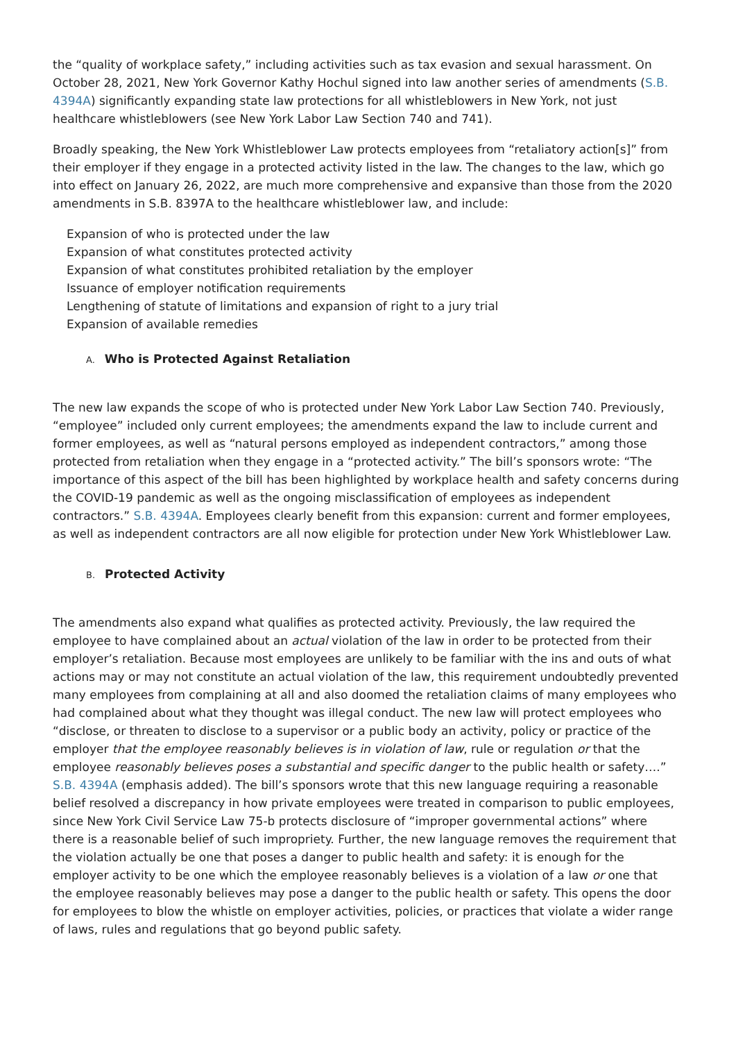the “quality of workplace safety,” including activities such as tax evasion and sexual harassment. On October 28, 2021, New York Governor Kathy Hochul signed into law another series of amendments (S.B. 4394A) significantly expanding state law protections for all whistleblowers in New York, not just healthcare whistleblowers (see New York Labor Law Section 740 and 741).
Broadly speaking, the New York Whistleblower Law protects employees from “retaliatory action[s]” from their employer if they engage in a protected activity listed in the law. The changes to the law, which go into effect on January 26, 2022, are much more comprehensive and expansive than those from the 2020 amendments in S.B. 8397A to the healthcare whistleblower law, and include:
Expansion of who is protected under the law
Expansion of what constitutes protected activity
Expansion of what constitutes prohibited retaliation by the employer
Issuance of employer notification requirements
Lengthening of statute of limitations and expansion of right to a jury trial
Expansion of available remedies
A. Who is Protected Against Retaliation
The new law expands the scope of who is protected under New York Labor Law Section 740. Previously, “employee” included only current employees; the amendments expand the law to include current and former employees, as well as “natural persons employed as independent contractors,” among those protected from retaliation when they engage in a “protected activity.” The bill’s sponsors wrote: “The importance of this aspect of the bill has been highlighted by workplace health and safety concerns during the COVID-19 pandemic as well as the ongoing misclassification of employees as independent contractors.” S.B. 4394A. Employees clearly benefit from this expansion: current and former employees, as well as independent contractors are all now eligible for protection under New York Whistleblower Law.
B. Protected Activity
The amendments also expand what qualifies as protected activity. Previously, the law required the employee to have complained about an actual violation of the law in order to be protected from their employer’s retaliation. Because most employees are unlikely to be familiar with the ins and outs of what actions may or may not constitute an actual violation of the law, this requirement undoubtedly prevented many employees from complaining at all and also doomed the retaliation claims of many employees who had complained about what they thought was illegal conduct. The new law will protect employees who “disclose, or threaten to disclose to a supervisor or a public body an activity, policy or practice of the employer that the employee reasonably believes is in violation of law, rule or regulation or that the employee reasonably believes poses a substantial and specific danger to the public health or safety….” S.B. 4394A (emphasis added). The bill’s sponsors wrote that this new language requiring a reasonable belief resolved a discrepancy in how private employees were treated in comparison to public employees, since New York Civil Service Law 75-b protects disclosure of “improper governmental actions” where there is a reasonable belief of such impropriety. Further, the new language removes the requirement that the violation actually be one that poses a danger to public health and safety: it is enough for the employer activity to be one which the employee reasonably believes is a violation of a law or one that the employee reasonably believes may pose a danger to the public health or safety. This opens the door for employees to blow the whistle on employer activities, policies, or practices that violate a wider range of laws, rules and regulations that go beyond public safety.